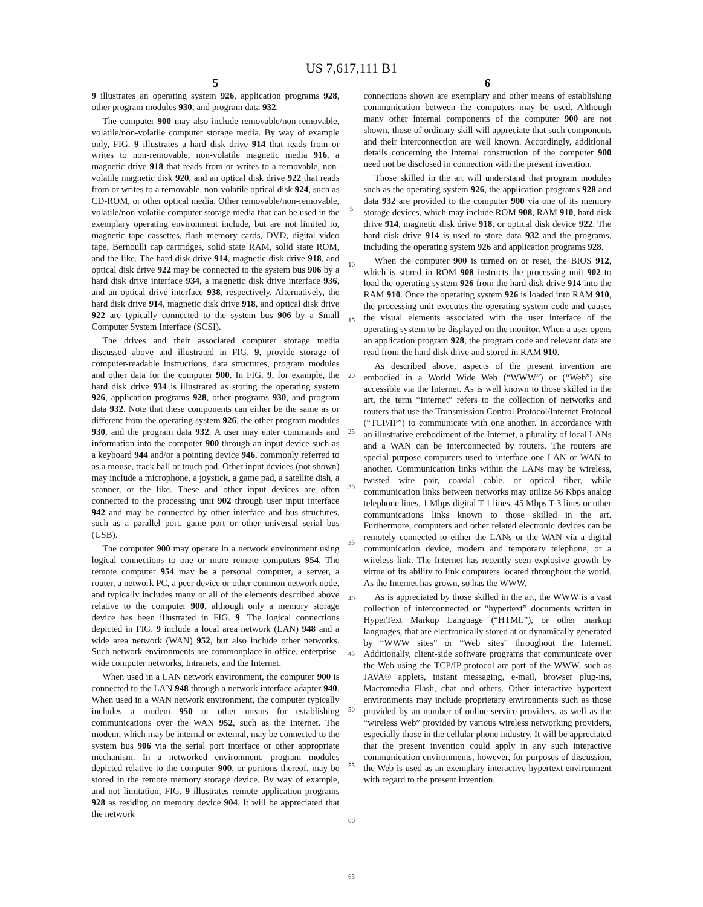US 7,617,111 B1
5
9 illustrates an operating system 926, application programs 928, other program modules 930, and program data 932.
The computer 900 may also include removable/non-removable, volatile/non-volatile computer storage media. By way of example only, FIG. 9 illustrates a hard disk drive 914 that reads from or writes to non-removable, non-volatile magnetic media 916, a magnetic drive 918 that reads from or writes to a removable, non-volatile magnetic disk 920, and an optical disk drive 922 that reads from or writes to a removable, non-volatile optical disk 924, such as CD-ROM, or other optical media. Other removable/non-removable, volatile/non-volatile computer storage media that can be used in the exemplary operating environment include, but are not limited to, magnetic tape cassettes, flash memory cards, DVD, digital video tape, Bernoulli cap cartridges, solid state RAM, solid state ROM, and the like. The hard disk drive 914, magnetic disk drive 918, and optical disk drive 922 may be connected to the system bus 906 by a hard disk drive interface 934, a magnetic disk drive interface 936, and an optical drive interface 938, respectively. Alternatively, the hard disk drive 914, magnetic disk drive 918, and optical disk drive 922 are typically connected to the system bus 906 by a Small Computer System Interface (SCSI).
The drives and their associated computer storage media discussed above and illustrated in FIG. 9, provide storage of computer-readable instructions, data structures, program modules and other data for the computer 900. In FIG. 9, for example, the hard disk drive 934 is illustrated as storing the operating system 926, application programs 928, other programs 930, and program data 932. Note that these components can either be the same as or different from the operating system 926, the other program modules 930, and the program data 932. A user may enter commands and information into the computer 900 through an input device such as a keyboard 944 and/or a pointing device 946, commonly referred to as a mouse, track ball or touch pad. Other input devices (not shown) may include a microphone, a joystick, a game pad, a satellite dish, a scanner, or the like. These and other input devices are often connected to the processing unit 902 through user input interface 942 and may be connected by other interface and bus structures, such as a parallel port, game port or other universal serial bus (USB).
The computer 900 may operate in a network environment using logical connections to one or more remote computers 954. The remote computer 954 may be a personal computer, a server, a router, a network PC, a peer device or other common network node, and typically includes many or all of the elements described above relative to the computer 900, although only a memory storage device has been illustrated in FIG. 9. The logical connections depicted in FIG. 9 include a local area network (LAN) 948 and a wide area network (WAN) 952, but also include other networks. Such network environments are commonplace in office, enterprise-wide computer networks, Intranets, and the Internet.
When used in a LAN network environment, the computer 900 is connected to the LAN 948 through a network interface adapter 940. When used in a WAN network environment, the computer typically includes a modem 950 or other means for establishing communications over the WAN 952, such as the Internet. The modem, which may be internal or external, may be connected to the system bus 906 via the serial port interface or other appropriate mechanism. In a networked environment, program modules depicted relative to the computer 900, or portions thereof, may be stored in the remote memory storage device. By way of example, and not limitation, FIG. 9 illustrates remote application programs 928 as residing on memory device 904. It will be appreciated that the network
5
10
15
20
25
30
35
40
45
50
55
60
65
6
connections shown are exemplary and other means of establishing communication between the computers may be used. Although many other internal components of the computer 900 are not shown, those of ordinary skill will appreciate that such components and their interconnection are well known. Accordingly, additional details concerning the internal construction of the computer 900 need not be disclosed in connection with the present invention.
Those skilled in the art will understand that program modules such as the operating system 926, the application programs 928 and data 932 are provided to the computer 900 via one of its memory storage devices, which may include ROM 908, RAM 910, hard disk drive 914, magnetic disk drive 918, or optical disk device 922. The hard disk drive 914 is used to store data 932 and the programs, including the operating system 926 and application programs 928.
When the computer 900 is turned on or reset, the BIOS 912, which is stored in ROM 908 instructs the processing unit 902 to load the operating system 926 from the hard disk drive 914 into the RAM 910. Once the operating system 926 is loaded into RAM 910, the processing unit executes the operating system code and causes the visual elements associated with the user interface of the operating system to be displayed on the monitor. When a user opens an application program 928, the program code and relevant data are read from the hard disk drive and stored in RAM 910.
As described above, aspects of the present invention are embodied in a World Wide Web (“WWW”) or (“Web”) site accessible via the Internet. As is well known to those skilled in the art, the term “Internet” refers to the collection of networks and routers that use the Transmission Control Protocol/Internet Protocol (“TCP/IP”) to communicate with one another. In accordance with an illustrative embodiment of the Internet, a plurality of local LANs and a WAN can be interconnected by routers. The routers are special purpose computers used to interface one LAN or WAN to another. Communication links within the LANs may be wireless, twisted wire pair, coaxial cable, or optical fiber, while communication links between networks may utilize 56 Kbps analog telephone lines, 1 Mbps digital T-1 lines, 45 Mbps T-3 lines or other communications links known to those skilled in the art. Furthermore, computers and other related electronic devices can be remotely connected to either the LANs or the WAN via a digital communication device, modem and temporary telephone, or a wireless link. The Internet has recently seen explosive growth by virtue of its ability to link computers located throughout the world. As the Internet has grown, so has the WWW.
As is appreciated by those skilled in the art, the WWW is a vast collection of interconnected or “hypertext” documents written in HyperText Markup Language (“HTML”), or other markup languages, that are electronically stored at or dynamically generated by “WWW sites” or “Web sites” throughout the Internet. Additionally, client-side software programs that communicate over the Web using the TCP/IP protocol are part of the WWW, such as JAVA® applets, instant messaging, e-mail, browser plug-ins, Macromedia Flash, chat and others. Other interactive hypertext environments may include proprietary environments such as those provided by an number of online service providers, as well as the “wireless Web” provided by various wireless networking providers, especially those in the cellular phone industry. It will be appreciated that the present invention could apply in any such interactive communication environments, however, for purposes of discussion, the Web is used as an exemplary interactive hypertext environment with regard to the present invention.